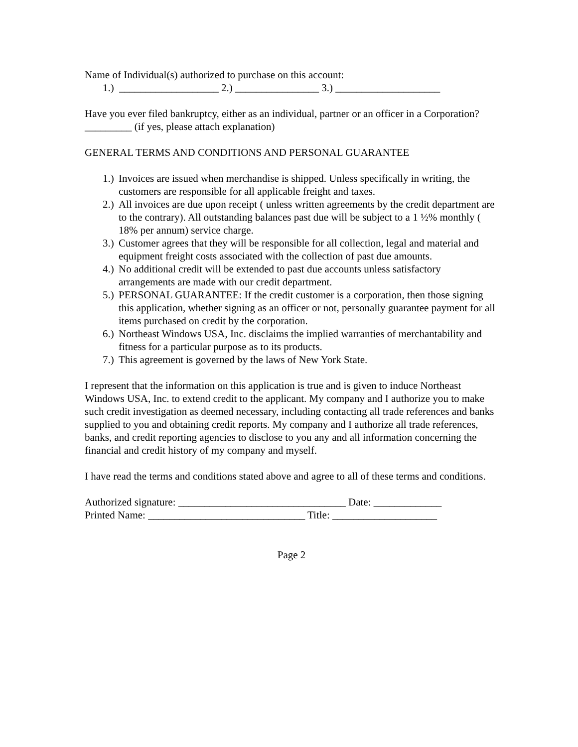Name of Individual(s) authorized to purchase on this account:
1.) ___________________ 2.) ________________ 3.) ____________________
Have you ever filed bankruptcy, either as an individual, partner or an officer in a Corporation? _________ (if yes, please attach explanation)
GENERAL TERMS AND CONDITIONS AND PERSONAL GUARANTEE
1.) Invoices are issued when merchandise is shipped. Unless specifically in writing, the customers are responsible for all applicable freight and taxes.
2.) All invoices are due upon receipt ( unless written agreements by the credit department are to the contrary). All outstanding balances past due will be subject to a 1 ½% monthly ( 18% per annum) service charge.
3.) Customer agrees that they will be responsible for all collection, legal and material and equipment freight costs associated with the collection of past due amounts.
4.) No additional credit will be extended to past due accounts unless satisfactory arrangements are made with our credit department.
5.) PERSONAL GUARANTEE: If the credit customer is a corporation, then those signing this application, whether signing as an officer or not, personally guarantee payment for all items purchased on credit by the corporation.
6.) Northeast Windows USA, Inc. disclaims the implied warranties of merchantability and fitness for a particular purpose as to its products.
7.) This agreement is governed by the laws of New York State.
I represent that the information on this application is true and is given to induce Northeast Windows USA, Inc. to extend credit to the applicant. My company and I authorize you to make such credit investigation as deemed necessary, including contacting all trade references and banks supplied to you and obtaining credit reports. My company and I authorize all trade references, banks, and credit reporting agencies to disclose to you any and all information concerning the financial and credit history of my company and myself.
I have read the terms and conditions stated above and agree to all of these terms and conditions.
Authorized signature: ________________________________ Date: _____________
Printed Name: ______________________________ Title: ____________________
Page 2